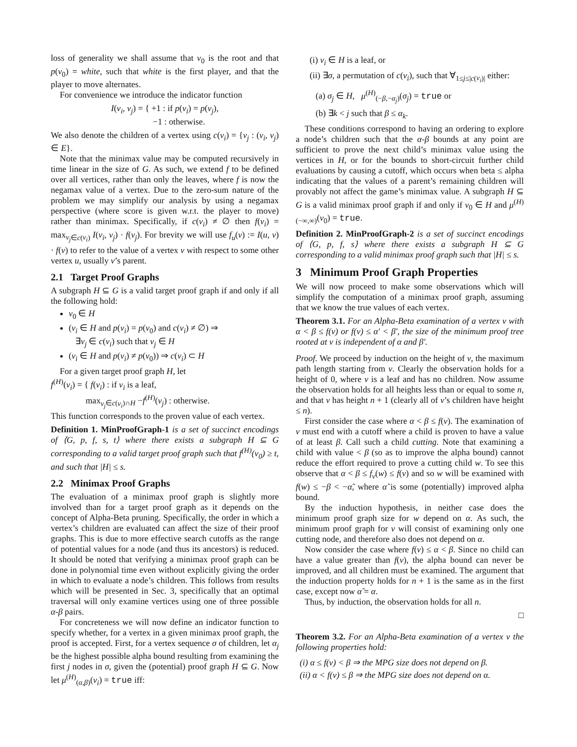loss of generality we shall assume that v<sub>0</sub> is the root and that p(v<sub>0</sub>) = white, such that white is the first player, and that the player to move alternates.
For convenience we introduce the indicator function
I(v<sub>i</sub>, v<sub>j</sub>) = { +1 : if p(v<sub>i</sub>) = p(v<sub>j</sub>),
−1 : otherwise.
We also denote the children of a vertex using c(v<sub>i</sub>) = {v<sub>j</sub> : (v<sub>i</sub>, v<sub>j</sub>) ∈ E}.
Note that the minimax value may be computed recursively in time linear in the size of G. As such, we extend f to be defined over all vertices, rather than only the leaves, where f is now the negamax value of a vertex. Due to the zero-sum nature of the problem we may simplify our analysis by using a negamax perspective (where score is given w.r.t. the player to move) rather than minimax. Specifically, if c(v<sub>i</sub>) ≠ ∅ then f(v<sub>i</sub>) = max<sub>v<sub>j</sub>∈c(v<sub>i</sub>)</sub> I(v<sub>i</sub>, v<sub>j</sub>) · f(v<sub>j</sub>). For brevity we will use f<sub>u</sub>(v) := I(u, v) · f(v) to refer to the value of a vertex v with respect to some other vertex u, usually v’s parent.
2.1 Target Proof Graphs
A subgraph H ⊆ G is a valid target proof graph if and only if all the following hold:
v<sub>0</sub> ∈ H
(v<sub>i</sub> ∈ H and p(v<sub>i</sub>) = p(v<sub>0</sub>) and c(v<sub>i</sub>) ≠ ∅) ⇒
∃v<sub>j</sub> ∈ c(v<sub>i</sub>) such that v<sub>j</sub> ∈ H
(v<sub>i</sub> ∈ H and p(v<sub>i</sub>) ≠ p(v<sub>0</sub>)) ⇒ c(v<sub>i</sub>) ⊂ H
For a given target proof graph H, let
f<sup>(H)</sup>(v<sub>i</sub>) = { f(v<sub>i</sub>) : if v<sub>i</sub> is a leaf,
max<sub>v<sub>j</sub>∈c(v<sub>i</sub>)∩H</sub> −f<sup>(H)</sup>(v<sub>j</sub>) : otherwise.
This function corresponds to the proven value of each vertex.
Definition 1. MinProofGraph-1 is a set of succinct encodings of ⟨G, p, f, s, t⟩ where there exists a subgraph H ⊆ G corresponding to a valid target proof graph such that f<sup>(H)</sup>(v<sub>0</sub>) ≥ t, and such that |H| ≤ s.
2.2 Minimax Proof Graphs
The evaluation of a minimax proof graph is slightly more involved than for a target proof graph as it depends on the concept of Alpha-Beta pruning. Specifically, the order in which a vertex’s children are evaluated can affect the size of their proof graphs. This is due to more effective search cutoffs as the range of potential values for a node (and thus its ancestors) is reduced. It should be noted that verifying a minimax proof graph can be done in polynomial time even without explicitly giving the order in which to evaluate a node’s children. This follows from results which will be presented in Sec. 3, specifically that an optimal traversal will only examine vertices using one of three possible α-β pairs.
For concreteness we will now define an indicator function to specify whether, for a vertex in a given minimax proof graph, the proof is accepted. First, for a vertex sequence σ of children, let α<sub>j</sub> be the highest possible alpha bound resulting from examining the first j nodes in σ, given the (potential) proof graph H ⊆ G. Now let μ<sup>(H)</sup><sub>(α,β)</sub>(v<sub>i</sub>) = true iff:
(i) v<sub>i</sub> ∈ H is a leaf, or
(ii) ∃σ, a permutation of c(v<sub>i</sub>), such that ∀<sub>1≤j≤|c(v<sub>i</sub>)|</sub> either:
(a) σ<sub>j</sub> ∈ H, μ<sup>(H)</sup><sub>(−β,−α<sub>j</sub>)</sub>(σ<sub>j</sub>) = true or
(b) ∃k < j such that β ≤ α<sub>k</sub>.
These conditions correspond to having an ordering to explore a node’s children such that the α-β bounds at any point are sufficient to prove the next child’s minimax value using the vertices in H, or for the bounds to short-circuit further child evaluations by causing a cutoff, which occurs when beta ≤ alpha indicating that the values of a parent’s remaining children will provably not affect the game’s minimax value. A subgraph H ⊆ G is a valid minimax proof graph if and only if v<sub>0</sub> ∈ H and μ<sup>(H)</sup><sub>(−∞,∞)</sub>(v<sub>0</sub>) = true.
Definition 2. MinProofGraph-2 is a set of succinct encodings of ⟨G, p, f, s⟩ where there exists a subgraph H ⊆ G corresponding to a valid minimax proof graph such that |H| ≤ s.
3 Minimum Proof Graph Properties
We will now proceed to make some observations which will simplify the computation of a minimax proof graph, assuming that we know the true values of each vertex.
Theorem 3.1. For an Alpha-Beta examination of a vertex v with α < β ≤ f(v) or f(v) ≤ α′ < β′, the size of the minimum proof tree rooted at v is independent of α and β′.
Proof. We proceed by induction on the height of v, the maximum path length starting from v. Clearly the observation holds for a height of 0, where v is a leaf and has no children. Now assume the observation holds for all heights less than or equal to some n, and that v has height n + 1 (clearly all of v’s children have height ≤ n).
First consider the case where α < β ≤ f(v). The examination of v must end with a cutoff where a child is proven to have a value of at least β. Call such a child cutting. Note that examining a child with value < β (so as to improve the alpha bound) cannot reduce the effort required to prove a cutting child w. To see this observe that α < β ≤ f<sub>v</sub>(w) ≤ f(v) and so w will be examined with f(w) ≤ −β < −α̃, where α̃ is some (potentially) improved alpha bound.
By the induction hypothesis, in neither case does the minimum proof graph size for w depend on α. As such, the minimum proof graph for v will consist of examining only one cutting node, and therefore also does not depend on α.
Now consider the case where f(v) ≤ α < β. Since no child can have a value greater than f(v), the alpha bound can never be improved, and all children must be examined. The argument that the induction property holds for n + 1 is the same as in the first case, except now α̃ = α.
Thus, by induction, the observation holds for all n.
□
Theorem 3.2. For an Alpha-Beta examination of a vertex v the following properties hold:
(i) α ≤ f(v) < β ⇒ the MPG size does not depend on β.
(ii) α < f(v) ≤ β ⇒ the MPG size does not depend on α.